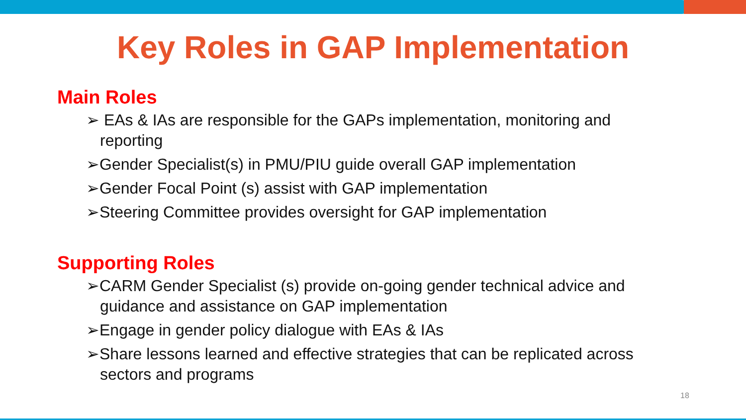Key Roles in GAP Implementation
Main Roles
➢ EAs & IAs are responsible for the GAPs implementation, monitoring and reporting
➢Gender Specialist(s) in PMU/PIU guide overall GAP implementation
➢Gender Focal Point (s) assist with GAP implementation
➢Steering Committee provides oversight for GAP implementation
Supporting Roles
➢CARM Gender Specialist (s) provide on-going gender technical advice and guidance and assistance on GAP implementation
➢Engage in gender policy dialogue with EAs & IAs
➢Share lessons learned and effective strategies that can be replicated across sectors and programs
18